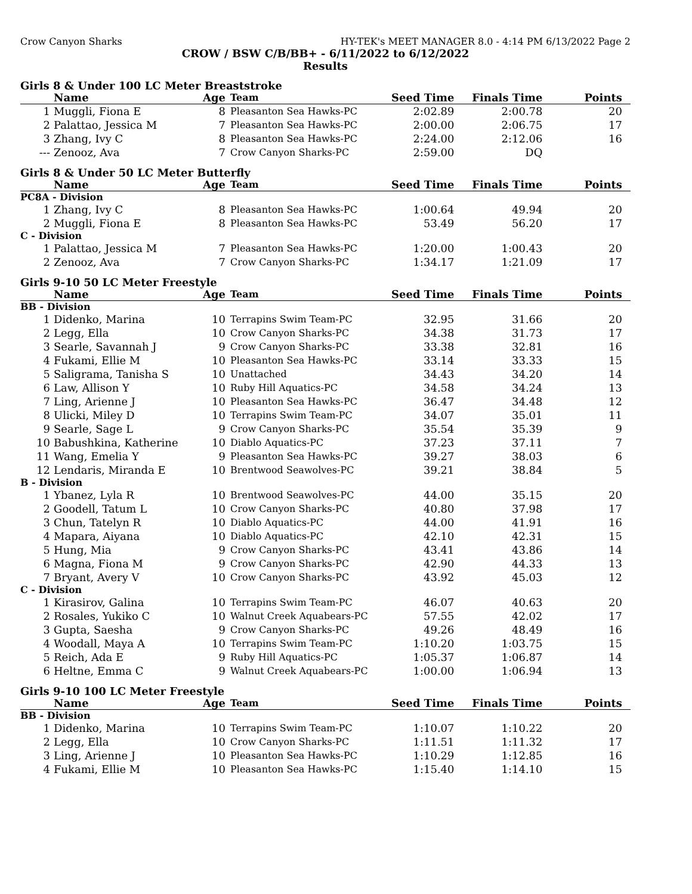Crow Canyon Sharks HY-TEK's MEET MANAGER 8.0 - 4:14 PM 6/13/2022 Page 2
CROW / BSW C/B/BB+ - 6/11/2022 to 6/12/2022
Results
Girls 8 & Under 100 LC Meter Breaststroke
| | Name | Age | Team | Seed Time | Finals Time | Points |
| --- | --- | --- | --- | --- | --- | --- |
| 1 | Muggli, Fiona E | 8 | Pleasanton Sea Hawks-PC | 2:02.89 | 2:00.78 | 20 |
| 2 | Palattao, Jessica M | 7 | Pleasanton Sea Hawks-PC | 2:00.00 | 2:06.75 | 17 |
| 3 | Zhang, Ivy C | 8 | Pleasanton Sea Hawks-PC | 2:24.00 | 2:12.06 | 16 |
| --- | Zenooz, Ava | 7 | Crow Canyon Sharks-PC | 2:59.00 | DQ | |
Girls 8 & Under 50 LC Meter Butterfly
| | Name | Age | Team | Seed Time | Finals Time | Points |
| --- | --- | --- | --- | --- | --- | --- |
| PC8A - Division | | | | | | |
| 1 | Zhang, Ivy C | 8 | Pleasanton Sea Hawks-PC | 1:00.64 | 49.94 | 20 |
| 2 | Muggli, Fiona E | 8 | Pleasanton Sea Hawks-PC | 53.49 | 56.20 | 17 |
| C - Division | | | | | | |
| 1 | Palattao, Jessica M | 7 | Pleasanton Sea Hawks-PC | 1:20.00 | 1:00.43 | 20 |
| 2 | Zenooz, Ava | 7 | Crow Canyon Sharks-PC | 1:34.17 | 1:21.09 | 17 |
Girls 9-10 50 LC Meter Freestyle
| | Name | Age | Team | Seed Time | Finals Time | Points |
| --- | --- | --- | --- | --- | --- | --- |
| BB - Division | | | | | | |
| 1 | Didenko, Marina | 10 | Terrapins Swim Team-PC | 32.95 | 31.66 | 20 |
| 2 | Legg, Ella | 10 | Crow Canyon Sharks-PC | 34.38 | 31.73 | 17 |
| 3 | Searle, Savannah J | 9 | Crow Canyon Sharks-PC | 33.38 | 32.81 | 16 |
| 4 | Fukami, Ellie M | 10 | Pleasanton Sea Hawks-PC | 33.14 | 33.33 | 15 |
| 5 | Saligrama, Tanisha S | 10 | Unattached | 34.43 | 34.20 | 14 |
| 6 | Law, Allison Y | 10 | Ruby Hill Aquatics-PC | 34.58 | 34.24 | 13 |
| 7 | Ling, Arienne J | 10 | Pleasanton Sea Hawks-PC | 36.47 | 34.48 | 12 |
| 8 | Ulicki, Miley D | 10 | Terrapins Swim Team-PC | 34.07 | 35.01 | 11 |
| 9 | Searle, Sage L | 9 | Crow Canyon Sharks-PC | 35.54 | 35.39 | 9 |
| 10 | Babushkina, Katherine | 10 | Diablo Aquatics-PC | 37.23 | 37.11 | 7 |
| 11 | Wang, Emelia Y | 9 | Pleasanton Sea Hawks-PC | 39.27 | 38.03 | 6 |
| 12 | Lendaris, Miranda E | 10 | Brentwood Seawolves-PC | 39.21 | 38.84 | 5 |
| B - Division | | | | | | |
| 1 | Ybanez, Lyla R | 10 | Brentwood Seawolves-PC | 44.00 | 35.15 | 20 |
| 2 | Goodell, Tatum L | 10 | Crow Canyon Sharks-PC | 40.80 | 37.98 | 17 |
| 3 | Chun, Tatelyn R | 10 | Diablo Aquatics-PC | 44.00 | 41.91 | 16 |
| 4 | Mapara, Aiyana | 10 | Diablo Aquatics-PC | 42.10 | 42.31 | 15 |
| 5 | Hung, Mia | 9 | Crow Canyon Sharks-PC | 43.41 | 43.86 | 14 |
| 6 | Magna, Fiona M | 9 | Crow Canyon Sharks-PC | 42.90 | 44.33 | 13 |
| 7 | Bryant, Avery V | 10 | Crow Canyon Sharks-PC | 43.92 | 45.03 | 12 |
| C - Division | | | | | | |
| 1 | Kirasirov, Galina | 10 | Terrapins Swim Team-PC | 46.07 | 40.63 | 20 |
| 2 | Rosales, Yukiko C | 10 | Walnut Creek Aquabears-PC | 57.55 | 42.02 | 17 |
| 3 | Gupta, Saesha | 9 | Crow Canyon Sharks-PC | 49.26 | 48.49 | 16 |
| 4 | Woodall, Maya A | 10 | Terrapins Swim Team-PC | 1:10.20 | 1:03.75 | 15 |
| 5 | Reich, Ada E | 9 | Ruby Hill Aquatics-PC | 1:05.37 | 1:06.87 | 14 |
| 6 | Heltne, Emma C | 9 | Walnut Creek Aquabears-PC | 1:00.00 | 1:06.94 | 13 |
Girls 9-10 100 LC Meter Freestyle
| | Name | Age | Team | Seed Time | Finals Time | Points |
| --- | --- | --- | --- | --- | --- | --- |
| BB - Division | | | | | | |
| 1 | Didenko, Marina | 10 | Terrapins Swim Team-PC | 1:10.07 | 1:10.22 | 20 |
| 2 | Legg, Ella | 10 | Crow Canyon Sharks-PC | 1:11.51 | 1:11.32 | 17 |
| 3 | Ling, Arienne J | 10 | Pleasanton Sea Hawks-PC | 1:10.29 | 1:12.85 | 16 |
| 4 | Fukami, Ellie M | 10 | Pleasanton Sea Hawks-PC | 1:15.40 | 1:14.10 | 15 |